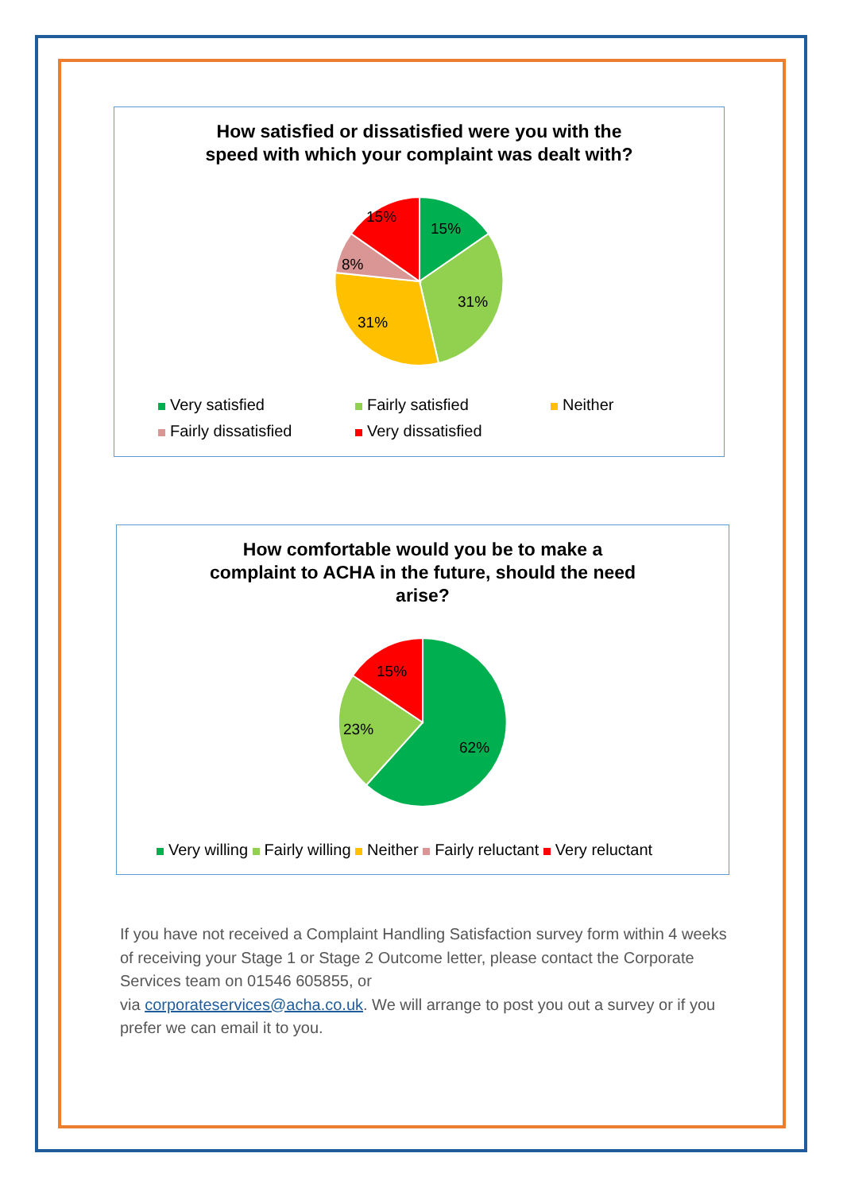How satisfied or dissatisfied were you with the
speed with which your complaint was dealt with?
15%
31%
31%
8%
15%
Very satisfied Fairly satisfied Neither
Fairly dissatisfied Very dissatisfied
How comfortable would you be to make a
complaint to ACHA in the future, should the need
arise?
62%
23%
15%
Very willing Fairly willing Neither Fairly reluctant Very reluctant
If you have not received a Complaint Handling Satisfaction survey form within 4 weeks of receiving your Stage 1 or Stage 2 Outcome letter, please contact the Corporate Services team on 01546 605855, or
via corporateservices@acha.co.uk. We will arrange to post you out a survey or if you prefer we can email it to you.